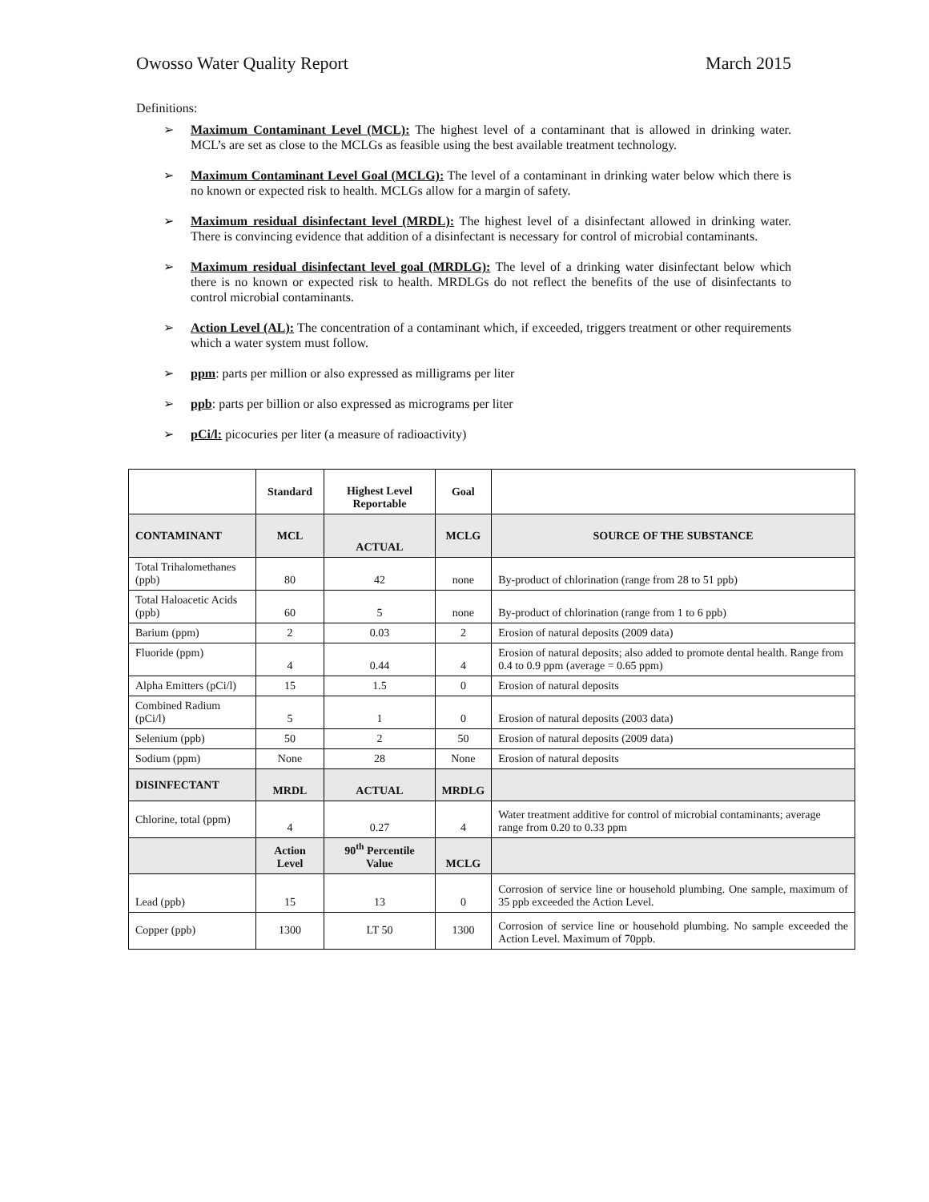Owosso Water Quality Report March 2015
Definitions:
➢ Maximum Contaminant Level (MCL): The highest level of a contaminant that is allowed in drinking water. MCL’s are set as close to the MCLGs as feasible using the best available treatment technology.
➢ Maximum Contaminant Level Goal (MCLG): The level of a contaminant in drinking water below which there is no known or expected risk to health. MCLGs allow for a margin of safety.
➢ Maximum residual disinfectant level (MRDL): The highest level of a disinfectant allowed in drinking water. There is convincing evidence that addition of a disinfectant is necessary for control of microbial contaminants.
➢ Maximum residual disinfectant level goal (MRDLG): The level of a drinking water disinfectant below which there is no known or expected risk to health. MRDLGs do not reflect the benefits of the use of disinfectants to control microbial contaminants.
➢ Action Level (AL): The concentration of a contaminant which, if exceeded, triggers treatment or other requirements which a water system must follow.
➢ ppm: parts per million or also expressed as milligrams per liter
➢ ppb: parts per billion or also expressed as micrograms per liter
➢ pCi/l: picocuries per liter (a measure of radioactivity)
| | Standard | Highest Level Reportable | Goal | |
| --- | --- | --- | --- | --- |
| CONTAMINANT | MCL | ACTUAL | MCLG | SOURCE OF THE SUBSTANCE |
| Total Trihalomethanes (ppb) | 80 | 42 | none | By-product of chlorination (range from 28 to 51 ppb) |
| Total Haloacetic Acids (ppb) | 60 | 5 | none | By-product of chlorination (range from 1 to 6 ppb) |
| Barium (ppm) | 2 | 0.03 | 2 | Erosion of natural deposits (2009 data) |
| Fluoride (ppm) | 4 | 0.44 | 4 | Erosion of natural deposits; also added to promote dental health. Range from 0.4 to 0.9 ppm (average = 0.65 ppm) |
| Alpha Emitters (pCi/l) | 15 | 1.5 | 0 | Erosion of natural deposits |
| Combined Radium (pCi/l) | 5 | 1 | 0 | Erosion of natural deposits (2003 data) |
| Selenium (ppb) | 50 | 2 | 50 | Erosion of natural deposits (2009 data) |
| Sodium (ppm) | None | 28 | None | Erosion of natural deposits |
| DISINFECTANT | MRDL | ACTUAL | MRDLG | |
| Chlorine, total (ppm) | 4 | 0.27 | 4 | Water treatment additive for control of microbial contaminants; average range from 0.20 to 0.33 ppm |
| | Action Level | 90<sup>th</sup> Percentile Value | MCLG | |
| Lead (ppb) | 15 | 13 | 0 | Corrosion of service line or household plumbing. One sample, maximum of 35 ppb exceeded the Action Level. |
| Copper (ppb) | 1300 | LT 50 | 1300 | Corrosion of service line or household plumbing. No sample exceeded the Action Level. Maximum of 70ppb. |